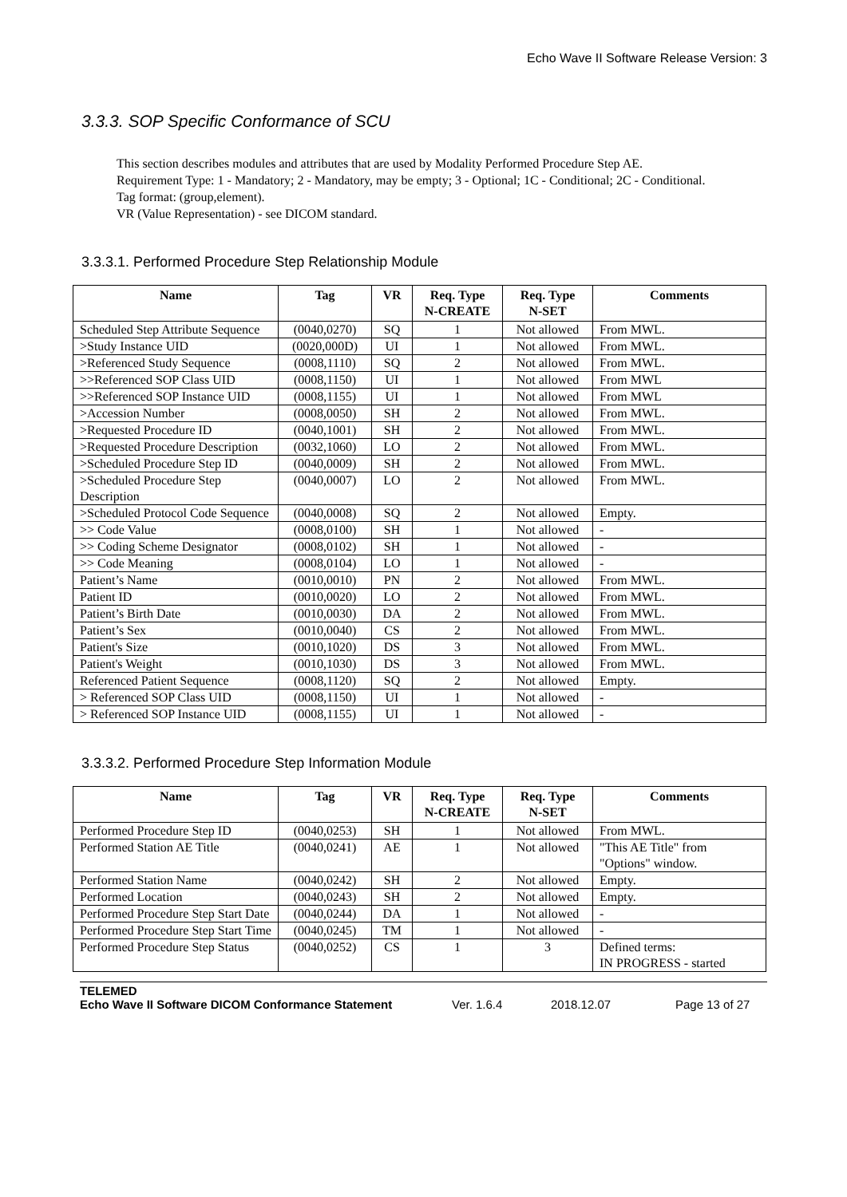Echo Wave II Software Release Version: 3
3.3.3. SOP Specific Conformance of SCU
This section describes modules and attributes that are used by Modality Performed Procedure Step AE.
Requirement Type: 1 - Mandatory; 2 - Mandatory, may be empty; 3 - Optional; 1C - Conditional; 2C - Conditional.
Tag format: (group,element).
VR (Value Representation) - see DICOM standard.
3.3.3.1. Performed Procedure Step Relationship Module
| Name | Tag | VR | Req. Type N-CREATE | Req. Type N-SET | Comments |
| --- | --- | --- | --- | --- | --- |
| Scheduled Step Attribute Sequence | (0040,0270) | SQ | 1 | Not allowed | From MWL. |
| >Study Instance UID | (0020,000D) | UI | 1 | Not allowed | From MWL. |
| >Referenced Study Sequence | (0008,1110) | SQ | 2 | Not allowed | From MWL. |
| >>Referenced SOP Class UID | (0008,1150) | UI | 1 | Not allowed | From MWL |
| >>Referenced SOP Instance UID | (0008,1155) | UI | 1 | Not allowed | From MWL |
| >Accession Number | (0008,0050) | SH | 2 | Not allowed | From MWL. |
| >Requested Procedure ID | (0040,1001) | SH | 2 | Not allowed | From MWL. |
| >Requested Procedure Description | (0032,1060) | LO | 2 | Not allowed | From MWL. |
| >Scheduled Procedure Step ID | (0040,0009) | SH | 2 | Not allowed | From MWL. |
| >Scheduled Procedure Step Description | (0040,0007) | LO | 2 | Not allowed | From MWL. |
| >Scheduled Protocol Code Sequence | (0040,0008) | SQ | 2 | Not allowed | Empty. |
| >> Code Value | (0008,0100) | SH | 1 | Not allowed | - |
| >> Coding Scheme Designator | (0008,0102) | SH | 1 | Not allowed | - |
| >> Code Meaning | (0008,0104) | LO | 1 | Not allowed | - |
| Patient’s Name | (0010,0010) | PN | 2 | Not allowed | From MWL. |
| Patient ID | (0010,0020) | LO | 2 | Not allowed | From MWL. |
| Patient’s Birth Date | (0010,0030) | DA | 2 | Not allowed | From MWL. |
| Patient’s Sex | (0010,0040) | CS | 2 | Not allowed | From MWL. |
| Patient's Size | (0010,1020) | DS | 3 | Not allowed | From MWL. |
| Patient's Weight | (0010,1030) | DS | 3 | Not allowed | From MWL. |
| Referenced Patient Sequence | (0008,1120) | SQ | 2 | Not allowed | Empty. |
| > Referenced SOP Class UID | (0008,1150) | UI | 1 | Not allowed | - |
| > Referenced SOP Instance UID | (0008,1155) | UI | 1 | Not allowed | - |
3.3.3.2. Performed Procedure Step Information Module
| Name | Tag | VR | Req. Type N-CREATE | Req. Type N-SET | Comments |
| --- | --- | --- | --- | --- | --- |
| Performed Procedure Step ID | (0040,0253) | SH | 1 | Not allowed | From MWL. |
| Performed Station AE Title | (0040,0241) | AE | 1 | Not allowed | "This AE Title" from "Options" window. |
| Performed Station Name | (0040,0242) | SH | 2 | Not allowed | Empty. |
| Performed Location | (0040,0243) | SH | 2 | Not allowed | Empty. |
| Performed Procedure Step Start Date | (0040,0244) | DA | 1 | Not allowed | - |
| Performed Procedure Step Start Time | (0040,0245) | TM | 1 | Not allowed | - |
| Performed Procedure Step Status | (0040,0252) | CS | 1 | 3 | Defined terms: IN PROGRESS - started |
TELEMED
Echo Wave II Software DICOM Conformance Statement Ver. 1.6.4 2018.12.07 Page 13 of 27